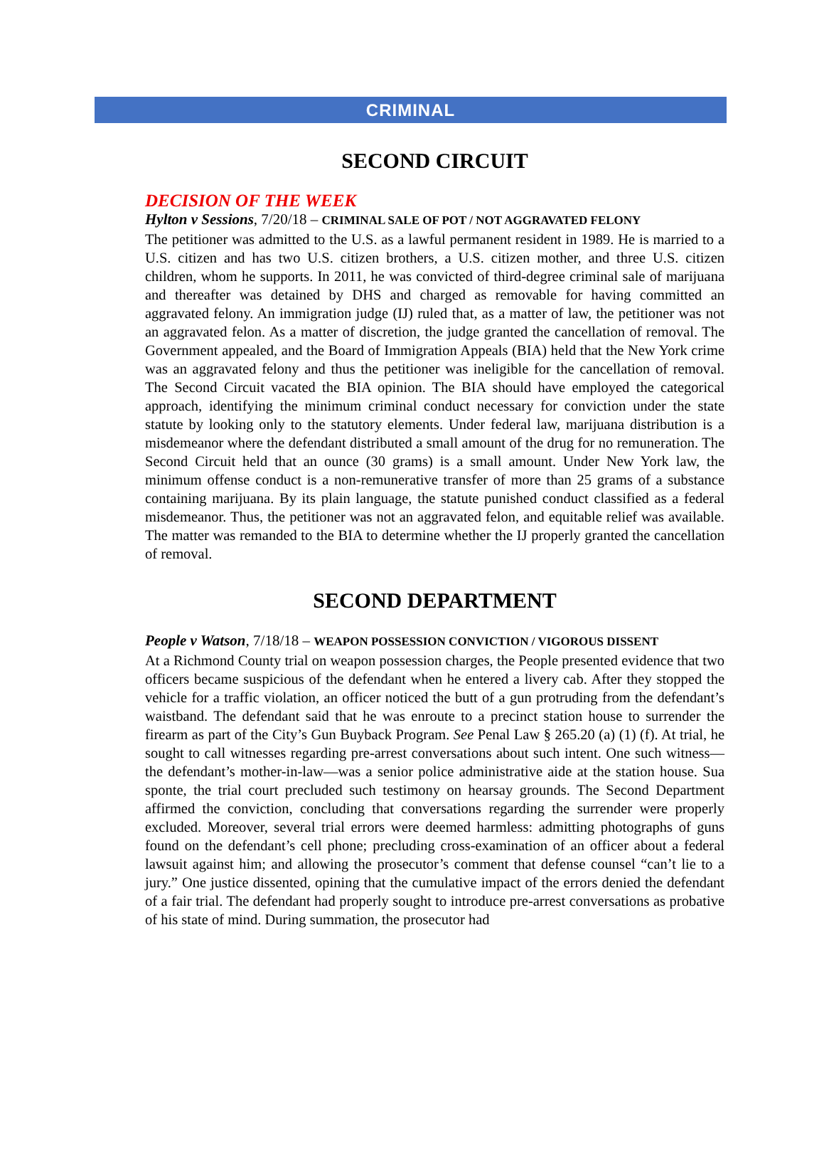CRIMINAL
SECOND CIRCUIT
DECISION OF THE WEEK
Hylton v Sessions, 7/20/18 – CRIMINAL SALE OF POT / NOT AGGRAVATED FELONY
The petitioner was admitted to the U.S. as a lawful permanent resident in 1989. He is married to a U.S. citizen and has two U.S. citizen brothers, a U.S. citizen mother, and three U.S. citizen children, whom he supports. In 2011, he was convicted of third-degree criminal sale of marijuana and thereafter was detained by DHS and charged as removable for having committed an aggravated felony. An immigration judge (IJ) ruled that, as a matter of law, the petitioner was not an aggravated felon. As a matter of discretion, the judge granted the cancellation of removal. The Government appealed, and the Board of Immigration Appeals (BIA) held that the New York crime was an aggravated felony and thus the petitioner was ineligible for the cancellation of removal. The Second Circuit vacated the BIA opinion. The BIA should have employed the categorical approach, identifying the minimum criminal conduct necessary for conviction under the state statute by looking only to the statutory elements. Under federal law, marijuana distribution is a misdemeanor where the defendant distributed a small amount of the drug for no remuneration. The Second Circuit held that an ounce (30 grams) is a small amount. Under New York law, the minimum offense conduct is a non-remunerative transfer of more than 25 grams of a substance containing marijuana. By its plain language, the statute punished conduct classified as a federal misdemeanor. Thus, the petitioner was not an aggravated felon, and equitable relief was available. The matter was remanded to the BIA to determine whether the IJ properly granted the cancellation of removal.
SECOND DEPARTMENT
People v Watson, 7/18/18 – WEAPON POSSESSION CONVICTION / VIGOROUS DISSENT
At a Richmond County trial on weapon possession charges, the People presented evidence that two officers became suspicious of the defendant when he entered a livery cab. After they stopped the vehicle for a traffic violation, an officer noticed the butt of a gun protruding from the defendant’s waistband. The defendant said that he was enroute to a precinct station house to surrender the firearm as part of the City’s Gun Buyback Program. See Penal Law § 265.20 (a) (1) (f). At trial, he sought to call witnesses regarding pre-arrest conversations about such intent. One such witness—the defendant’s mother-in-law—was a senior police administrative aide at the station house. Sua sponte, the trial court precluded such testimony on hearsay grounds. The Second Department affirmed the conviction, concluding that conversations regarding the surrender were properly excluded. Moreover, several trial errors were deemed harmless: admitting photographs of guns found on the defendant’s cell phone; precluding cross-examination of an officer about a federal lawsuit against him; and allowing the prosecutor’s comment that defense counsel “can’t lie to a jury.” One justice dissented, opining that the cumulative impact of the errors denied the defendant of a fair trial. The defendant had properly sought to introduce pre-arrest conversations as probative of his state of mind. During summation, the prosecutor had